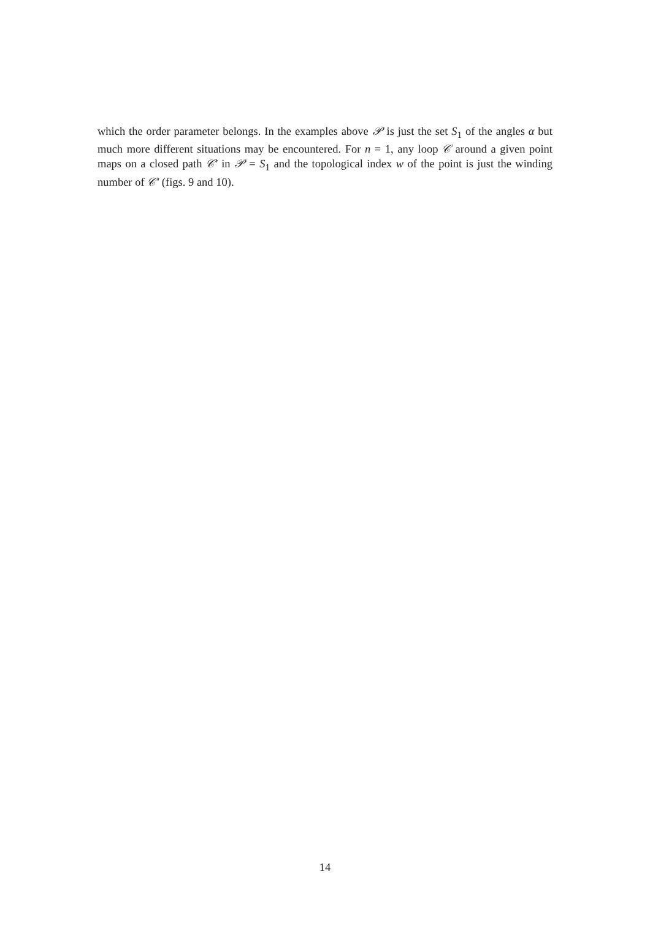which the order parameter belongs. In the examples above 𝒫 is just the set S<sub>1</sub> of the angles α but much more different situations may be encountered. For n = 1, any loop 𝒞 around a given point maps on a closed path 𝒞′ in 𝒫 = S<sub>1</sub> and the topological index w of the point is just the winding number of 𝒞′ (figs. 9 and 10).
14